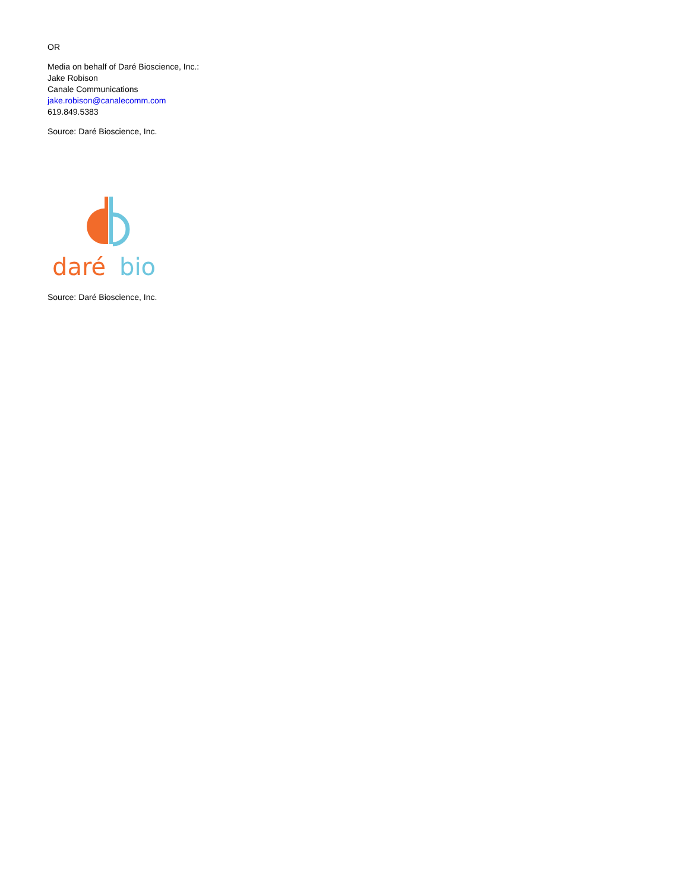OR
Media on behalf of Daré Bioscience, Inc.:
Jake Robison
Canale Communications
jake.robison@canalecomm.com
619.849.5383
Source: Daré Bioscience, Inc.
daré
bio
Source: Daré Bioscience, Inc.